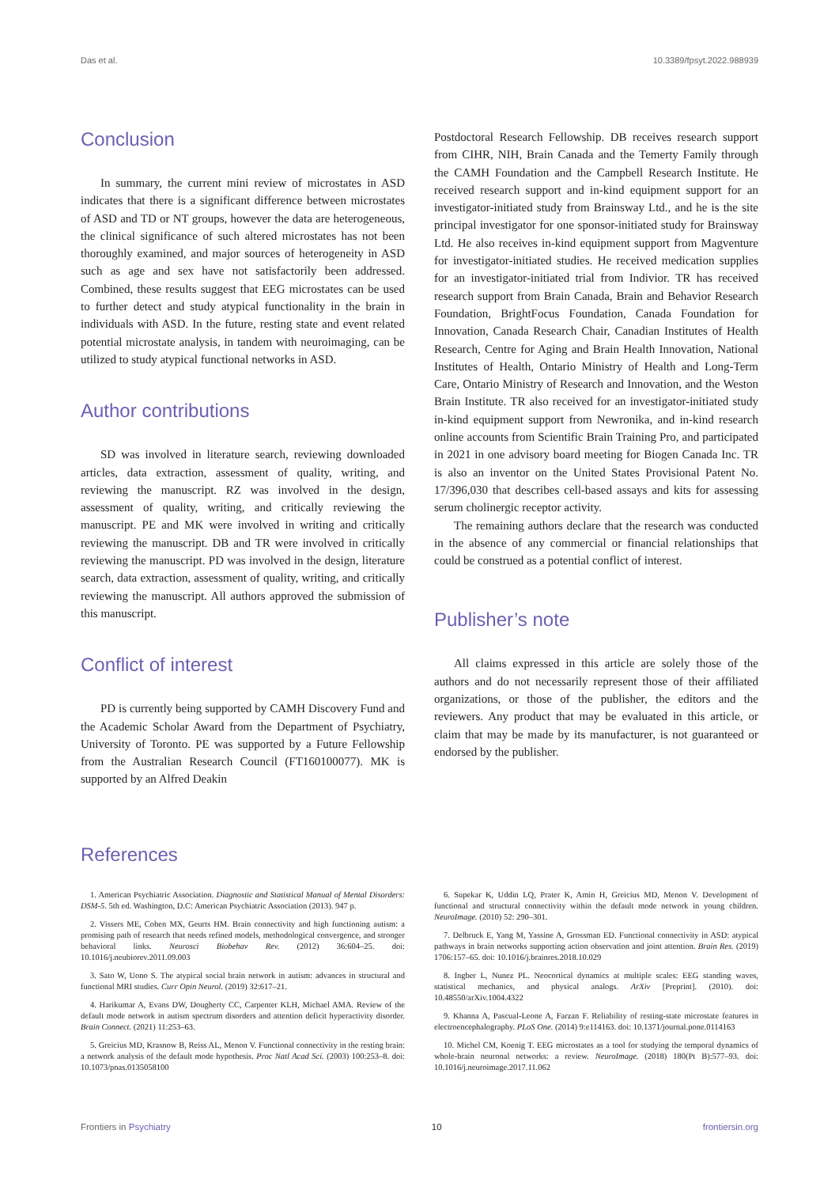Das et al. 10.3389/fpsyt.2022.988939
Conclusion
In summary, the current mini review of microstates in ASD indicates that there is a significant difference between microstates of ASD and TD or NT groups, however the data are heterogeneous, the clinical significance of such altered microstates has not been thoroughly examined, and major sources of heterogeneity in ASD such as age and sex have not satisfactorily been addressed. Combined, these results suggest that EEG microstates can be used to further detect and study atypical functionality in the brain in individuals with ASD. In the future, resting state and event related potential microstate analysis, in tandem with neuroimaging, can be utilized to study atypical functional networks in ASD.
Author contributions
SD was involved in literature search, reviewing downloaded articles, data extraction, assessment of quality, writing, and reviewing the manuscript. RZ was involved in the design, assessment of quality, writing, and critically reviewing the manuscript. PE and MK were involved in writing and critically reviewing the manuscript. DB and TR were involved in critically reviewing the manuscript. PD was involved in the design, literature search, data extraction, assessment of quality, writing, and critically reviewing the manuscript. All authors approved the submission of this manuscript.
Conflict of interest
PD is currently being supported by CAMH Discovery Fund and the Academic Scholar Award from the Department of Psychiatry, University of Toronto. PE was supported by a Future Fellowship from the Australian Research Council (FT160100077). MK is supported by an Alfred Deakin
Postdoctoral Research Fellowship. DB receives research support from CIHR, NIH, Brain Canada and the Temerty Family through the CAMH Foundation and the Campbell Research Institute. He received research support and in-kind equipment support for an investigator-initiated study from Brainsway Ltd., and he is the site principal investigator for one sponsor-initiated study for Brainsway Ltd. He also receives in-kind equipment support from Magventure for investigator-initiated studies. He received medication supplies for an investigator-initiated trial from Indivior. TR has received research support from Brain Canada, Brain and Behavior Research Foundation, BrightFocus Foundation, Canada Foundation for Innovation, Canada Research Chair, Canadian Institutes of Health Research, Centre for Aging and Brain Health Innovation, National Institutes of Health, Ontario Ministry of Health and Long-Term Care, Ontario Ministry of Research and Innovation, and the Weston Brain Institute. TR also received for an investigator-initiated study in-kind equipment support from Newronika, and in-kind research online accounts from Scientific Brain Training Pro, and participated in 2021 in one advisory board meeting for Biogen Canada Inc. TR is also an inventor on the United States Provisional Patent No. 17/396,030 that describes cell-based assays and kits for assessing serum cholinergic receptor activity.
The remaining authors declare that the research was conducted in the absence of any commercial or financial relationships that could be construed as a potential conflict of interest.
Publisher’s note
All claims expressed in this article are solely those of the authors and do not necessarily represent those of their affiliated organizations, or those of the publisher, the editors and the reviewers. Any product that may be evaluated in this article, or claim that may be made by its manufacturer, is not guaranteed or endorsed by the publisher.
References
1. American Psychiatric Association. Diagnostic and Statistical Manual of Mental Disorders: DSM-5. 5th ed. Washington, D.C: American Psychiatric Association (2013). 947 p.
2. Vissers ME, Cohen MX, Geurts HM. Brain connectivity and high functioning autism: a promising path of research that needs refined models, methodological convergence, and stronger behavioral links. Neurosci Biobehav Rev. (2012) 36:604–25. doi: 10.1016/j.neubiorev.2011.09.003
3. Sato W, Uono S. The atypical social brain network in autism: advances in structural and functional MRI studies. Curr Opin Neurol. (2019) 32:617–21.
4. Harikumar A, Evans DW, Dougherty CC, Carpenter KLH, Michael AMA. Review of the default mode network in autism spectrum disorders and attention deficit hyperactivity disorder. Brain Connect. (2021) 11:253–63.
5. Greicius MD, Krasnow B, Reiss AL, Menon V. Functional connectivity in the resting brain: a network analysis of the default mode hypothesis. Proc Natl Acad Sci. (2003) 100:253–8. doi: 10.1073/pnas.0135058100
6. Supekar K, Uddin LQ, Prater K, Amin H, Greicius MD, Menon V. Development of functional and structural connectivity within the default mode network in young children. NeuroImage. (2010) 52: 290–301.
7. Delbruck E, Yang M, Yassine A, Grossman ED. Functional connectivity in ASD: atypical pathways in brain networks supporting action observation and joint attention. Brain Res. (2019) 1706:157–65. doi: 10.1016/j.brainres.2018.10.029
8. Ingber L, Nunez PL. Neocortical dynamics at multiple scales: EEG standing waves, statistical mechanics, and physical analogs. ArXiv [Preprint]. (2010). doi: 10.48550/arXiv.1004.4322
9. Khanna A, Pascual-Leone A, Farzan F. Reliability of resting-state microstate features in electroencephalography. PLoS One. (2014) 9:e114163. doi: 10.1371/journal.pone.0114163
10. Michel CM, Koenig T. EEG microstates as a tool for studying the temporal dynamics of whole-brain neuronal networks: a review. NeuroImage. (2018) 180(Pt B):577–93. doi: 10.1016/j.neuroimage.2017.11.062
Frontiers in Psychiatry 10 frontiersin.org